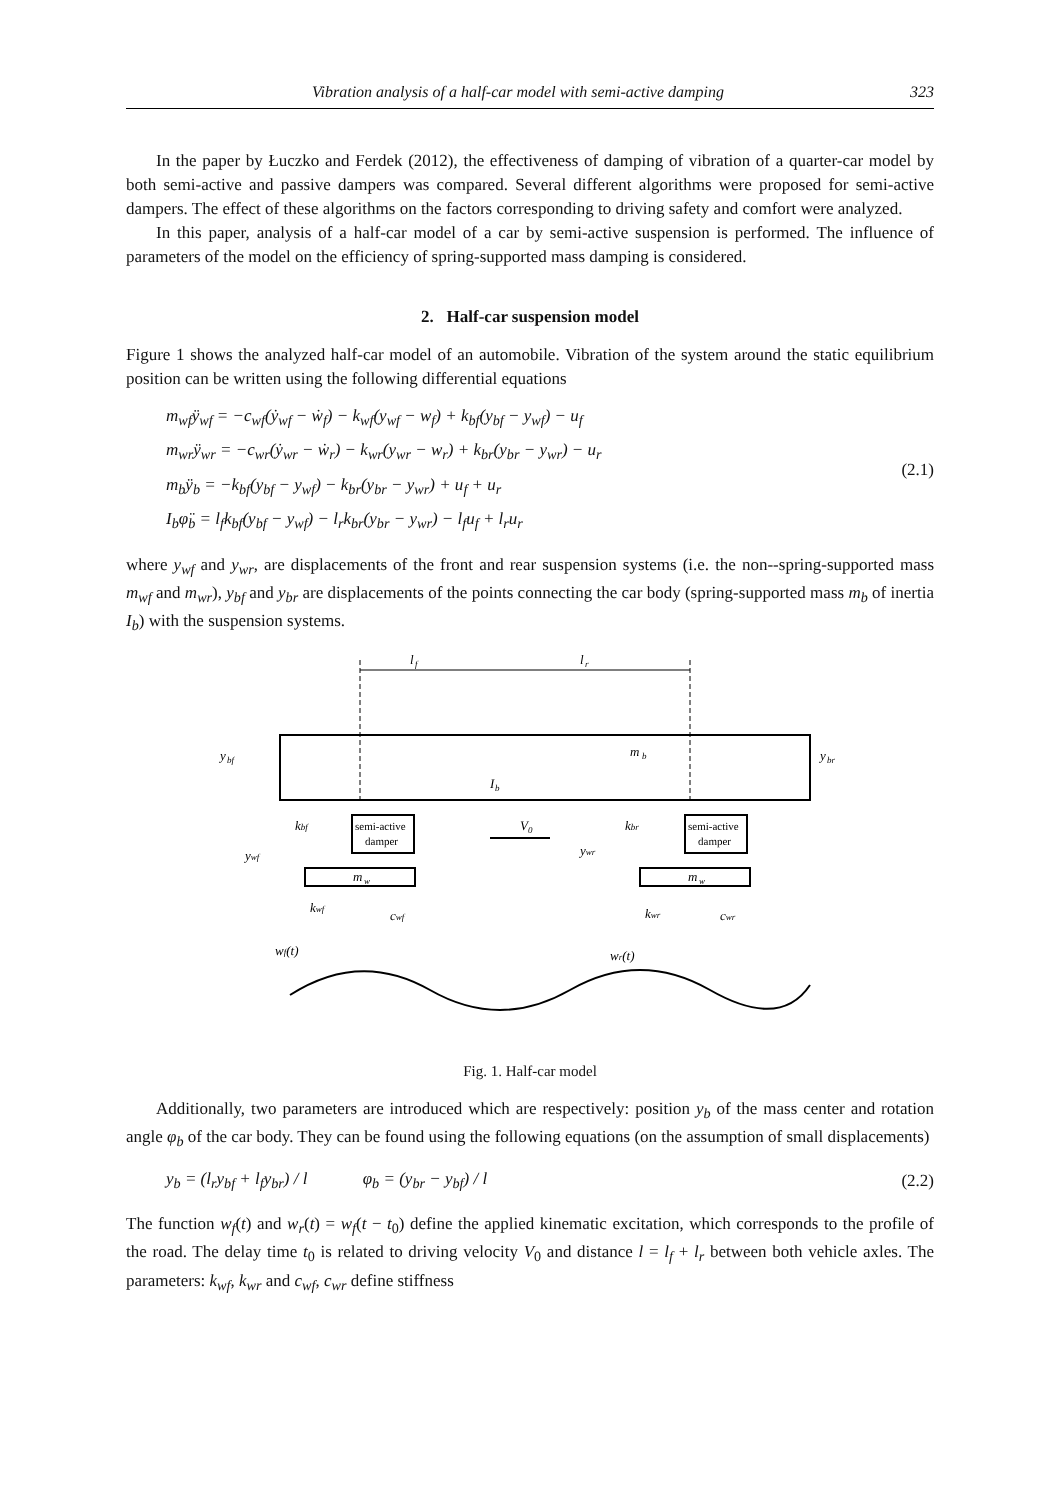Vibration analysis of a half-car model with semi-active damping 323
In the paper by Łuczko and Ferdek (2012), the effectiveness of damping of vibration of a quarter-car model by both semi-active and passive dampers was compared. Several different algorithms were proposed for semi-active dampers. The effect of these algorithms on the factors corresponding to driving safety and comfort were analyzed.
In this paper, analysis of a half-car model of a car by semi-active suspension is performed. The influence of parameters of the model on the efficiency of spring-supported mass damping is considered.
2. Half-car suspension model
Figure 1 shows the analyzed half-car model of an automobile. Vibration of the system around the static equilibrium position can be written using the following differential equations
m<sub>wf</sub>ÿ<sub>wf</sub> = −c<sub>wf</sub>(ẏ<sub>wf</sub> − ẇ<sub>f</sub>) − k<sub>wf</sub>(y<sub>wf</sub> − w<sub>f</sub>) + k<sub>bf</sub>(y<sub>bf</sub> − y<sub>wf</sub>) − u<sub>f</sub>
m<sub>wr</sub>ÿ<sub>wr</sub> = −c<sub>wr</sub>(ẏ<sub>wr</sub> − ẇ<sub>r</sub>) − k<sub>wr</sub>(y<sub>wr</sub> − w<sub>r</sub>) + k<sub>br</sub>(y<sub>br</sub> − y<sub>wr</sub>) − u<sub>r</sub>
m<sub>b</sub>ÿ<sub>b</sub> = −k<sub>bf</sub>(y<sub>bf</sub> − y<sub>wf</sub>) − k<sub>br</sub>(y<sub>br</sub> − y<sub>wr</sub>) + u<sub>f</sub> + u<sub>r</sub>
I<sub>b</sub>φ̈<sub>b</sub> = l<sub>f</sub>k<sub>bf</sub>(y<sub>bf</sub> − y<sub>wf</sub>) − l<sub>r</sub>k<sub>br</sub>(y<sub>br</sub> − y<sub>wr</sub>) − l<sub>f</sub>u<sub>f</sub> + l<sub>r</sub>u<sub>r</sub>
(2.1)
where y<sub>wf</sub> and y<sub>wr</sub>, are displacements of the front and rear suspension systems (i.e. the non--spring-supported mass m<sub>wf</sub> and m<sub>wr</sub>), y<sub>bf</sub> and y<sub>br</sub> are displacements of the points connecting the car body (spring-supported mass m<sub>b</sub> of inertia I<sub>b</sub>) with the suspension systems.
l
f
l
r
m
b
I
b
y
bf
y
br
V
0
m
w
m
w
semi-active
damper
semi-active
damper
kbf
kbr
ywf
ywr
kwf
cwf
kwr
cwr
wf(t)
wr(t)
Fig. 1. Half-car model
Additionally, two parameters are introduced which are respectively: position y<sub>b</sub> of the mass center and rotation angle φ<sub>b</sub> of the car body. They can be found using the following equations (on the assumption of small displacements)
y<sub>b</sub> = (l<sub>r</sub>y<sub>bf</sub> + l<sub>f</sub>y<sub>br</sub>) / l φ<sub>b</sub> = (y<sub>br</sub> − y<sub>bf</sub>) / l
(2.2)
The function w<sub>f</sub>(t) and w<sub>r</sub>(t) = w<sub>f</sub>(t − t<sub>0</sub>) define the applied kinematic excitation, which corresponds to the profile of the road. The delay time t<sub>0</sub> is related to driving velocity V<sub>0</sub> and distance l = l<sub>f</sub> + l<sub>r</sub> between both vehicle axles. The parameters: k<sub>wf</sub>, k<sub>wr</sub> and c<sub>wf</sub>, c<sub>wr</sub> define stiffness